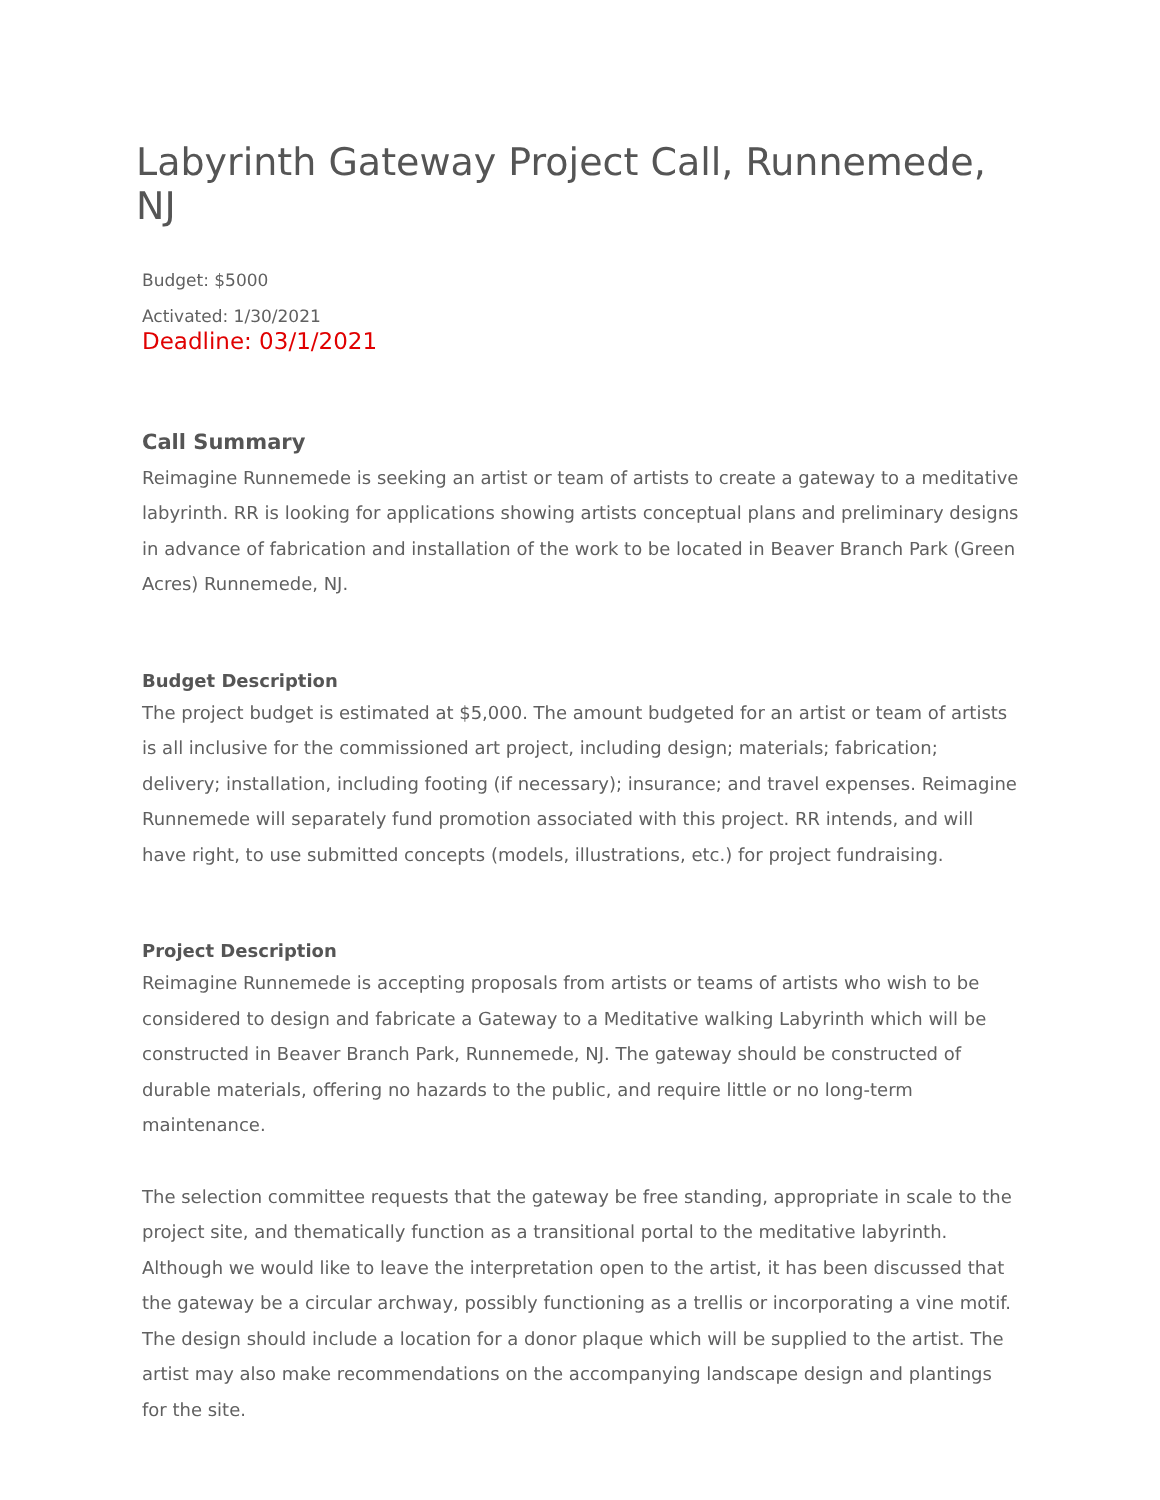Labyrinth Gateway Project Call, Runnemede, NJ
Budget: $5000
Activated: 1/30/2021
Deadline: 03/1/2021
Call Summary
Reimagine Runnemede is seeking an artist or team of artists to create a gateway to a meditative labyrinth. RR is looking for applications showing artists conceptual plans and preliminary designs in advance of fabrication and installation of the work to be located in Beaver Branch Park (Green Acres) Runnemede, NJ.
Budget Description
The project budget is estimated at $5,000. The amount budgeted for an artist or team of artists is all inclusive for the commissioned art project, including design; materials; fabrication; delivery; installation, including footing (if necessary); insurance; and travel expenses. Reimagine Runnemede will separately fund promotion associated with this project. RR intends, and will have right, to use submitted concepts (models, illustrations, etc.) for project fundraising.
Project Description
Reimagine Runnemede is accepting proposals from artists or teams of artists who wish to be considered to design and fabricate a Gateway to a Meditative walking Labyrinth which will be constructed in Beaver Branch Park, Runnemede, NJ. The gateway should be constructed of durable materials, offering no hazards to the public, and require little or no long-term maintenance.
The selection committee requests that the gateway be free standing, appropriate in scale to the project site, and thematically function as a transitional portal to the meditative labyrinth. Although we would like to leave the interpretation open to the artist, it has been discussed that the gateway be a circular archway, possibly functioning as a trellis or incorporating a vine motif. The design should include a location for a donor plaque which will be supplied to the artist. The artist may also make recommendations on the accompanying landscape design and plantings for the site.